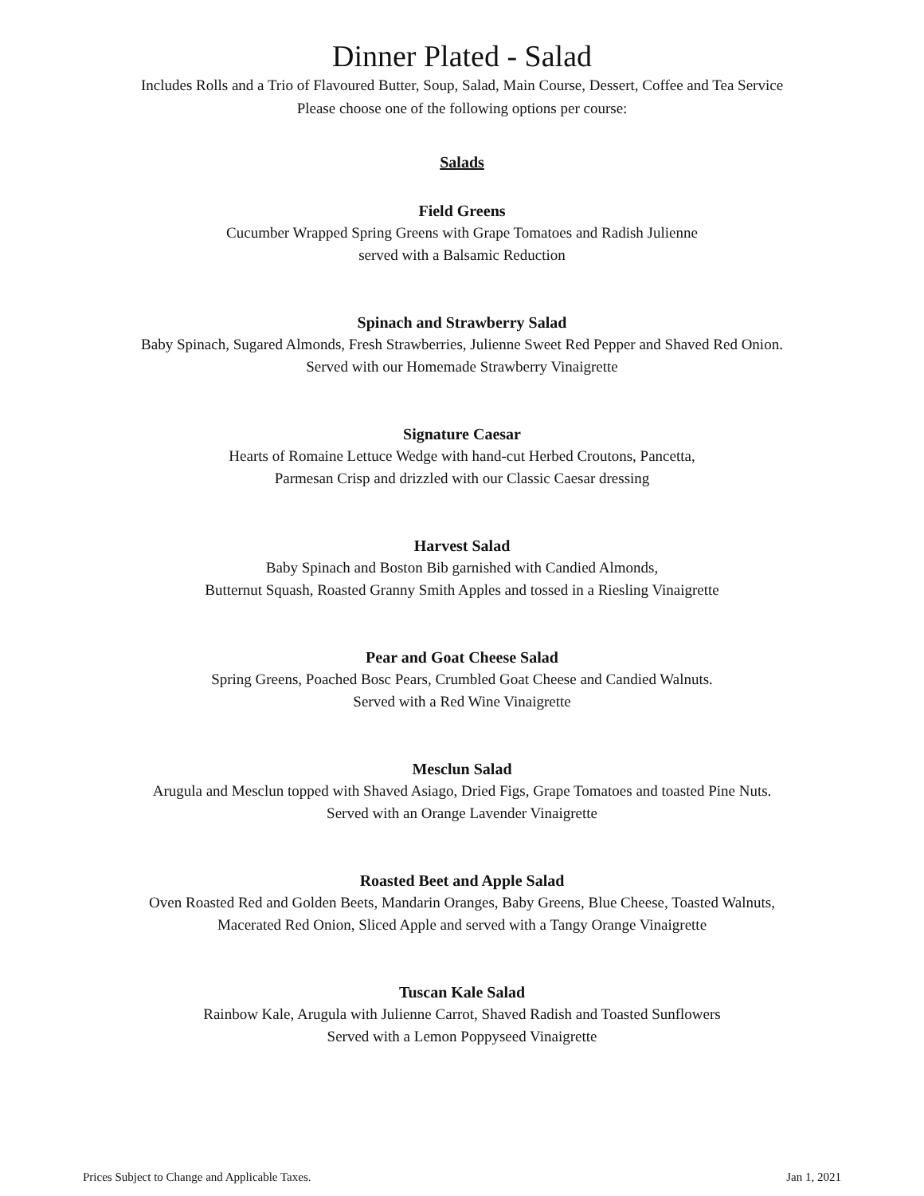Dinner Plated - Salad
Includes Rolls and a Trio of Flavoured Butter, Soup, Salad, Main Course, Dessert, Coffee and Tea Service
Please choose one of the following options per course:
Salads
Field Greens
Cucumber Wrapped Spring Greens with Grape Tomatoes and Radish Julienne
served with a Balsamic Reduction
Spinach and Strawberry Salad
Baby Spinach, Sugared Almonds, Fresh Strawberries, Julienne Sweet Red Pepper and Shaved Red Onion.
Served with our Homemade Strawberry Vinaigrette
Signature Caesar
Hearts of Romaine Lettuce Wedge with hand-cut Herbed Croutons, Pancetta,
Parmesan Crisp and drizzled with our Classic Caesar dressing
Harvest Salad
Baby Spinach and Boston Bib garnished with Candied Almonds,
Butternut Squash, Roasted Granny Smith Apples and tossed in a Riesling Vinaigrette
Pear and Goat Cheese Salad
Spring Greens, Poached Bosc Pears, Crumbled Goat Cheese and Candied Walnuts.
Served with a Red Wine Vinaigrette
Mesclun Salad
Arugula and Mesclun topped with Shaved Asiago, Dried Figs, Grape Tomatoes and toasted Pine Nuts.
Served with an Orange Lavender Vinaigrette
Roasted Beet and Apple Salad
Oven Roasted Red and Golden Beets, Mandarin Oranges, Baby Greens, Blue Cheese, Toasted Walnuts,
Macerated Red Onion, Sliced Apple and served with a Tangy Orange Vinaigrette
Tuscan Kale Salad
Rainbow Kale, Arugula with Julienne Carrot, Shaved Radish and Toasted Sunflowers
Served with a Lemon Poppyseed Vinaigrette
Prices Subject to Change and Applicable Taxes. Jan 1, 2021